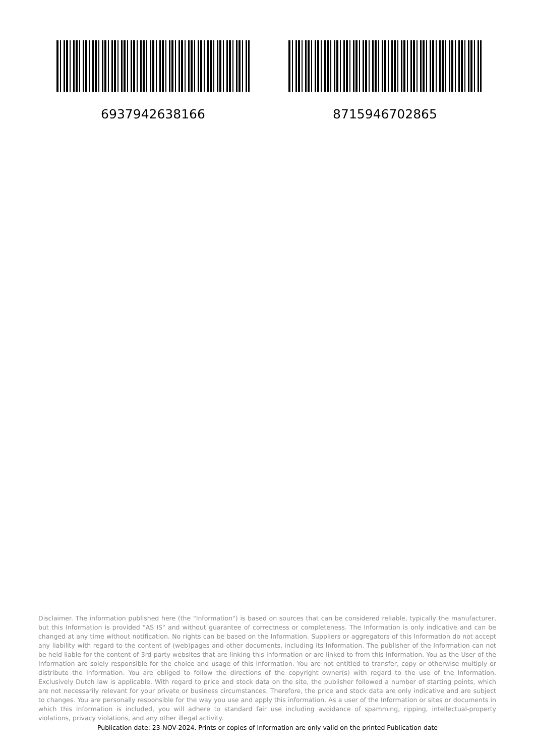6937942638166 8715946702865
Disclaimer. The information published here (the "Information") is based on sources that can be considered reliable, typically the manufacturer, but this Information is provided "AS IS" and without guarantee of correctness or completeness. The Information is only indicative and can be changed at any time without notification. No rights can be based on the Information. Suppliers or aggregators of this Information do not accept any liability with regard to the content of (web)pages and other documents, including its Information. The publisher of the Information can not be held liable for the content of 3rd party websites that are linking this Information or are linked to from this Information. You as the User of the Information are solely responsible for the choice and usage of this Information. You are not entitled to transfer, copy or otherwise multiply or distribute the Information. You are obliged to follow the directions of the copyright owner(s) with regard to the use of the Information. Exclusively Dutch law is applicable. With regard to price and stock data on the site, the publisher followed a number of starting points, which are not necessarily relevant for your private or business circumstances. Therefore, the price and stock data are only indicative and are subject to changes. You are personally responsible for the way you use and apply this information. As a user of the Information or sites or documents in which this Information is included, you will adhere to standard fair use including avoidance of spamming, ripping, intellectual-property violations, privacy violations, and any other illegal activity.
Publication date: 23-NOV-2024. Prints or copies of Information are only valid on the printed Publication date